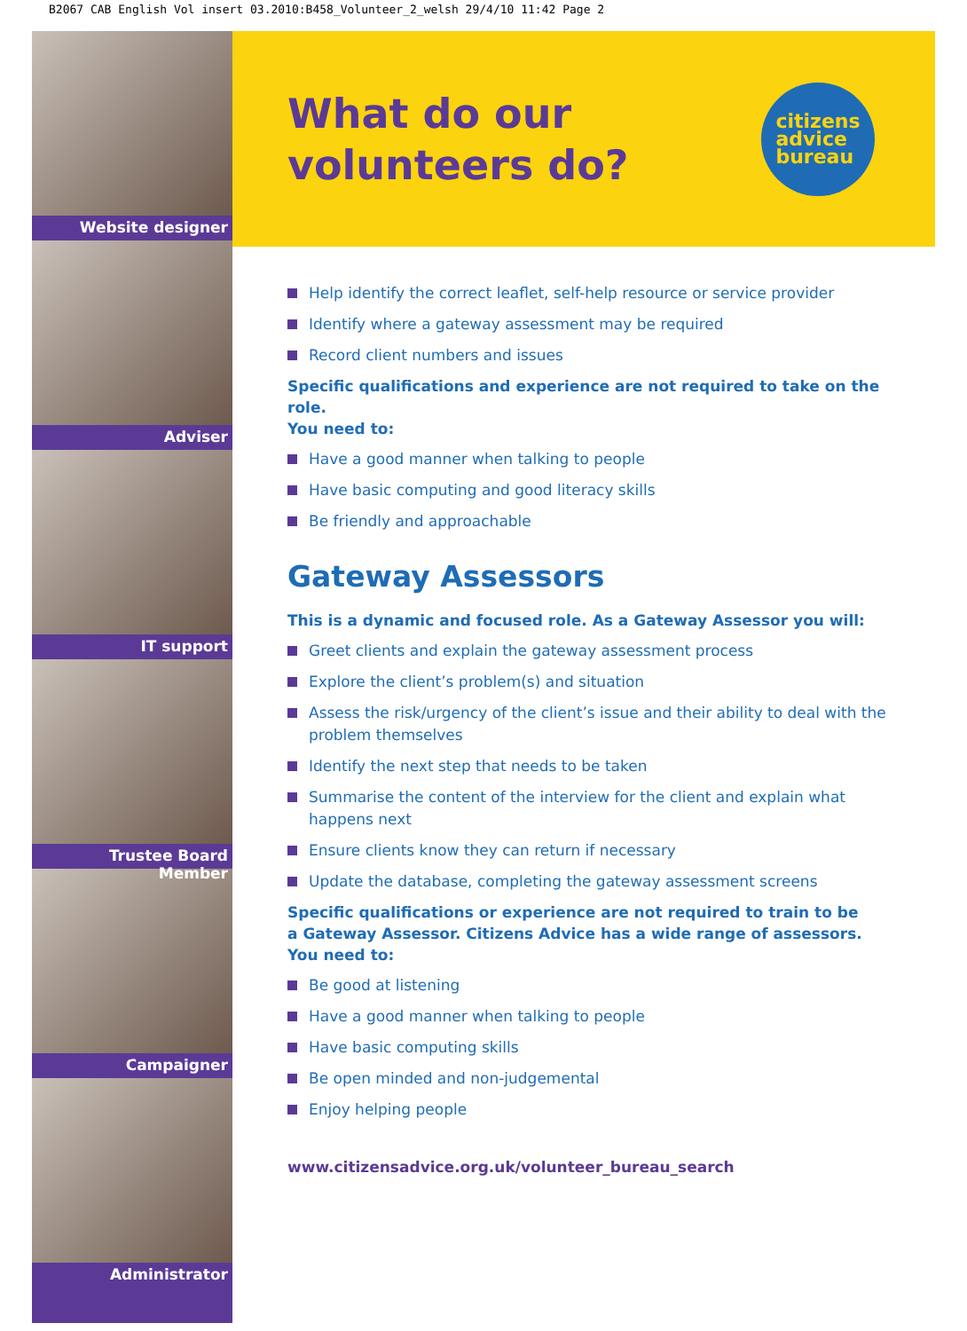B2067 CAB English Vol insert 03.2010:B458_Volunteer_2_welsh 29/4/10 11:42 Page 2
Website designer
Adviser
IT support
Trustee Board Member
Campaigner
Administrator
What do our
volunteers do?
citizens
advice
bureau
Help identify the correct leaflet, self-help resource or service provider
Identify where a gateway assessment may be required
Record client numbers and issues
Specific qualifications and experience are not required to take on the role.
You need to:
Have a good manner when talking to people
Have basic computing and good literacy skills
Be friendly and approachable
Gateway Assessors
This is a dynamic and focused role. As a Gateway Assessor you will:
Greet clients and explain the gateway assessment process
Explore the client’s problem(s) and situation
Assess the risk/urgency of the client’s issue and their ability to deal with the problem themselves
Identify the next step that needs to be taken
Summarise the content of the interview for the client and explain what happens next
Ensure clients know they can return if necessary
Update the database, completing the gateway assessment screens
Specific qualifications or experience are not required to train to be
a Gateway Assessor. Citizens Advice has a wide range of assessors.
You need to:
Be good at listening
Have a good manner when talking to people
Have basic computing skills
Be open minded and non-judgemental
Enjoy helping people
www.citizensadvice.org.uk/volunteer_bureau_search